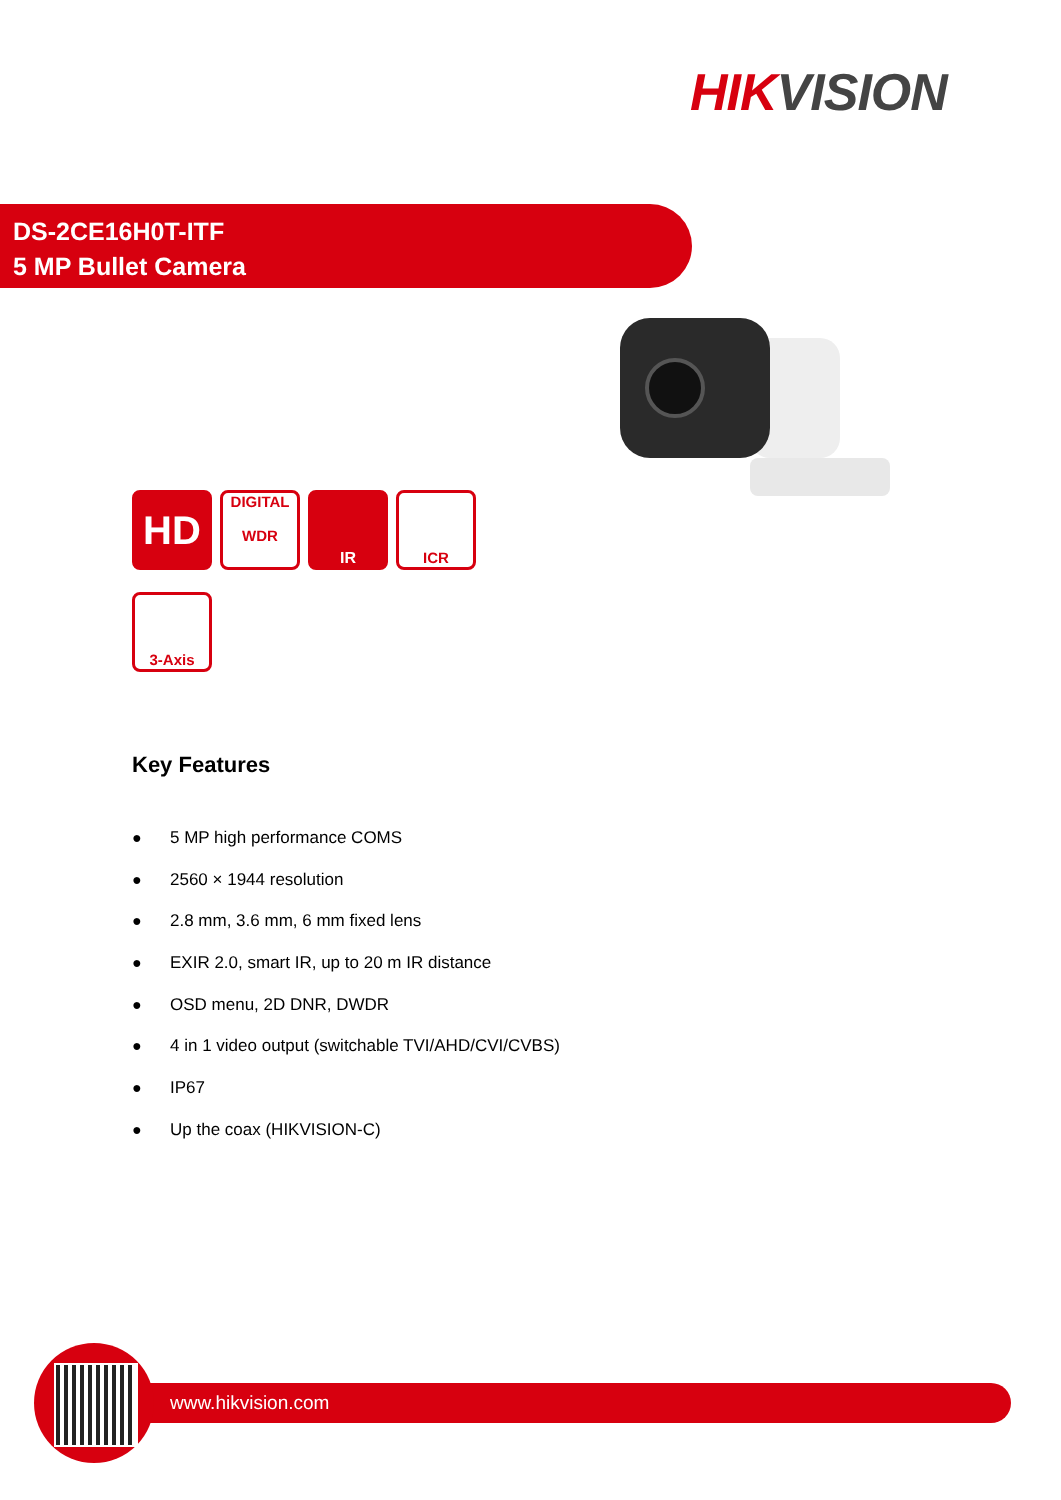HIK VISION
DS-2CE16H0T-ITF
5 MP Bullet Camera
HD
DIGITAL
WDR
IR ICR 3-Axis
Key Features
● 5 MP high performance COMS
● 2560 × 1944 resolution
● 2.8 mm, 3.6 mm, 6 mm fixed lens
● EXIR 2.0, smart IR, up to 20 m IR distance
● OSD menu, 2D DNR, DWDR
● 4 in 1 video output (switchable TVI/AHD/CVI/CVBS)
● IP67
● Up the coax (HIKVISION-C)
www.hikvision.com